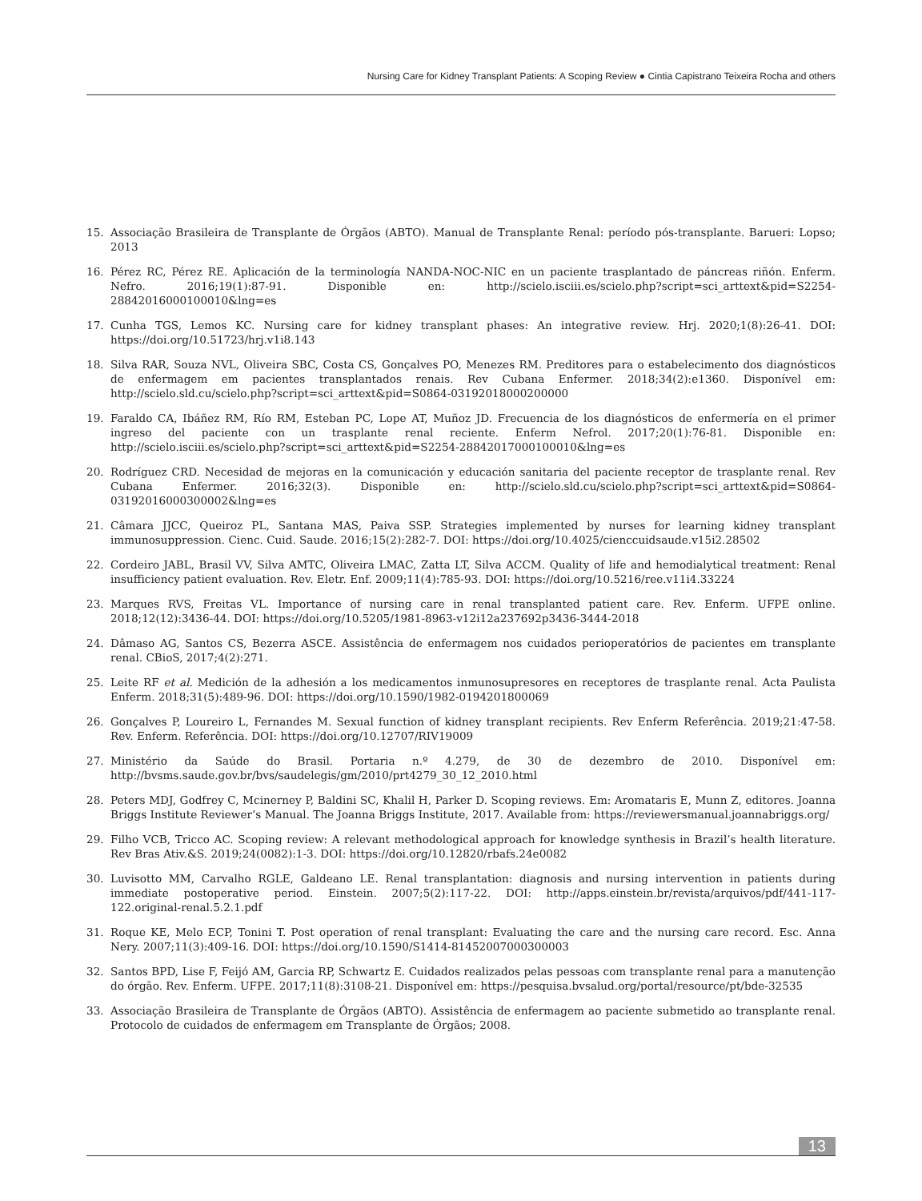Nursing Care for Kidney Transplant Patients: A Scoping Review ● Cintia Capistrano Teixeira Rocha and others
15. Associação Brasileira de Transplante de Órgãos (ABTO). Manual de Transplante Renal: período pós-transplante. Barueri: Lopso; 2013
16. Pérez RC, Pérez RE. Aplicación de la terminología NANDA-NOC-NIC en un paciente trasplantado de páncreas riñón. Enferm. Nefro. 2016;19(1):87-91. Disponible en: http://scielo.isciii.es/scielo.php?script=sci_arttext&pid=S2254-28842016000100010&lng=es
17. Cunha TGS, Lemos KC. Nursing care for kidney transplant phases: An integrative review. Hrj. 2020;1(8):26-41. DOI: https://doi.org/10.51723/hrj.v1i8.143
18. Silva RAR, Souza NVL, Oliveira SBC, Costa CS, Gonçalves PO, Menezes RM. Preditores para o estabelecimento dos diagnósticos de enfermagem em pacientes transplantados renais. Rev Cubana Enfermer. 2018;34(2):e1360. Disponível em: http://scielo.sld.cu/scielo.php?script=sci_arttext&pid=S0864-03192018000200000
19. Faraldo CA, Ibáñez RM, Río RM, Esteban PC, Lope AT, Muñoz JD. Frecuencia de los diagnósticos de enfermería en el primer ingreso del paciente con un trasplante renal reciente. Enferm Nefrol. 2017;20(1):76-81. Disponible en: http://scielo.isciii.es/scielo.php?script=sci_arttext&pid=S2254-28842017000100010&lng=es
20. Rodríguez CRD. Necesidad de mejoras en la comunicación y educación sanitaria del paciente receptor de trasplante renal. Rev Cubana Enfermer. 2016;32(3). Disponible en: http://scielo.sld.cu/scielo.php?script=sci_arttext&pid=S0864-03192016000300002&lng=es
21. Câmara JJCC, Queiroz PL, Santana MAS, Paiva SSP. Strategies implemented by nurses for learning kidney transplant immunosuppression. Cienc. Cuid. Saude. 2016;15(2):282-7. DOI: https://doi.org/10.4025/cienccuidsaude.v15i2.28502
22. Cordeiro JABL, Brasil VV, Silva AMTC, Oliveira LMAC, Zatta LT, Silva ACCM. Quality of life and hemodialytical treatment: Renal insufficiency patient evaluation. Rev. Eletr. Enf. 2009;11(4):785-93. DOI: https://doi.org/10.5216/ree.v11i4.33224
23. Marques RVS, Freitas VL. Importance of nursing care in renal transplanted patient care. Rev. Enferm. UFPE online. 2018;12(12):3436-44. DOI: https://doi.org/10.5205/1981-8963-v12i12a237692p3436-3444-2018
24. Dâmaso AG, Santos CS, Bezerra ASCE. Assistência de enfermagem nos cuidados perioperatórios de pacientes em transplante renal. CBioS, 2017;4(2):271.
25. Leite RF et al. Medición de la adhesión a los medicamentos inmunosupresores en receptores de trasplante renal. Acta Paulista Enferm. 2018;31(5):489-96. DOI: https://doi.org/10.1590/1982-0194201800069
26. Gonçalves P, Loureiro L, Fernandes M. Sexual function of kidney transplant recipients. Rev Enferm Referência. 2019;21:47-58. Rev. Enferm. Referência. DOI: https://doi.org/10.12707/RIV19009
27. Ministério da Saúde do Brasil. Portaria n.º 4.279, de 30 de dezembro de 2010. Disponível em: http://bvsms.saude.gov.br/bvs/saudelegis/gm/2010/prt4279_30_12_2010.html
28. Peters MDJ, Godfrey C, Mcinerney P, Baldini SC, Khalil H, Parker D. Scoping reviews. Em: Aromataris E, Munn Z, editores. Joanna Briggs Institute Reviewer’s Manual. The Joanna Briggs Institute, 2017. Available from: https://reviewersmanual.joannabriggs.org/
29. Filho VCB, Tricco AC. Scoping review: A relevant methodological approach for knowledge synthesis in Brazil’s health literature. Rev Bras Ativ.&S. 2019;24(0082):1-3. DOI: https://doi.org/10.12820/rbafs.24e0082
30. Luvisotto MM, Carvalho RGLE, Galdeano LE. Renal transplantation: diagnosis and nursing intervention in patients during immediate postoperative period. Einstein. 2007;5(2):117-22. DOI: http://apps.einstein.br/revista/arquivos/pdf/441-117-122.original-renal.5.2.1.pdf
31. Roque KE, Melo ECP, Tonini T. Post operation of renal transplant: Evaluating the care and the nursing care record. Esc. Anna Nery. 2007;11(3):409-16. DOI: https://doi.org/10.1590/S1414-81452007000300003
32. Santos BPD, Lise F, Feijó AM, Garcia RP, Schwartz E. Cuidados realizados pelas pessoas com transplante renal para a manutenção do órgão. Rev. Enferm. UFPE. 2017;11(8):3108-21. Disponível em: https://pesquisa.bvsalud.org/portal/resource/pt/bde-32535
33. Associação Brasileira de Transplante de Órgãos (ABTO). Assistência de enfermagem ao paciente submetido ao transplante renal. Protocolo de cuidados de enfermagem em Transplante de Órgãos; 2008.
13